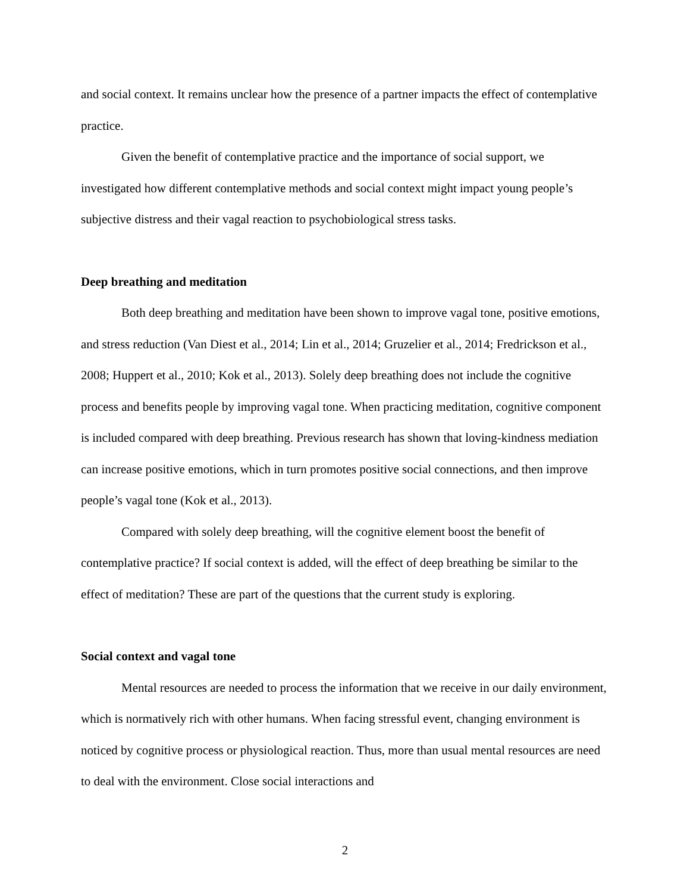and social context. It remains unclear how the presence of a partner impacts the effect of contemplative practice.
Given the benefit of contemplative practice and the importance of social support, we investigated how different contemplative methods and social context might impact young people’s subjective distress and their vagal reaction to psychobiological stress tasks.
Deep breathing and meditation
Both deep breathing and meditation have been shown to improve vagal tone, positive emotions, and stress reduction (Van Diest et al., 2014; Lin et al., 2014; Gruzelier et al., 2014; Fredrickson et al., 2008; Huppert et al., 2010; Kok et al., 2013). Solely deep breathing does not include the cognitive process and benefits people by improving vagal tone. When practicing meditation, cognitive component is included compared with deep breathing. Previous research has shown that loving-kindness mediation can increase positive emotions, which in turn promotes positive social connections, and then improve people’s vagal tone (Kok et al., 2013).
Compared with solely deep breathing, will the cognitive element boost the benefit of contemplative practice? If social context is added, will the effect of deep breathing be similar to the effect of meditation? These are part of the questions that the current study is exploring.
Social context and vagal tone
Mental resources are needed to process the information that we receive in our daily environment, which is normatively rich with other humans. When facing stressful event, changing environment is noticed by cognitive process or physiological reaction. Thus, more than usual mental resources are need to deal with the environment. Close social interactions and
2